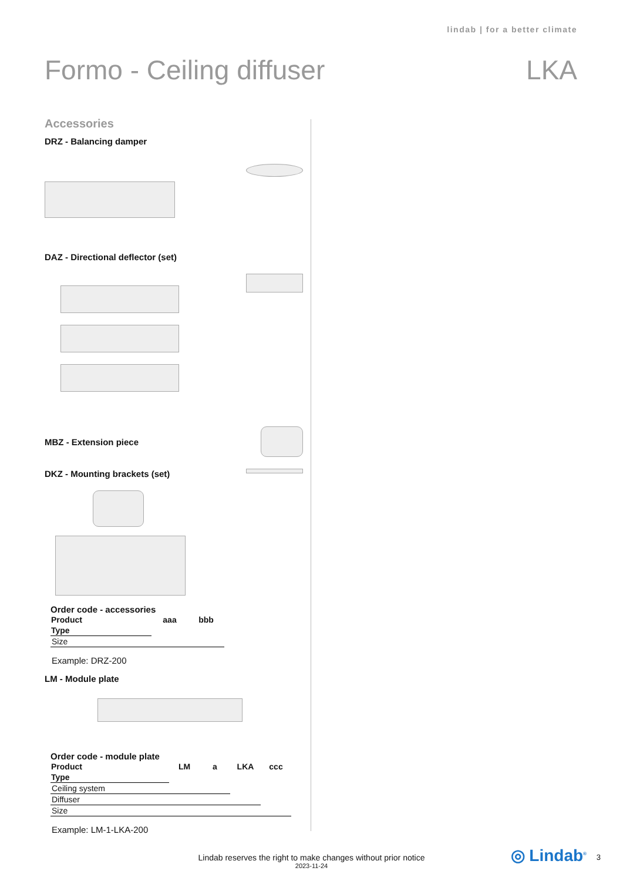lindab | for a better climate
Formo - Ceiling diffuser LKA
Accessories
DRZ - Balancing damper
DAZ - Directional deflector (set)
MBZ - Extension piece
DKZ - Mounting brackets (set)
Order code - accessories
| Product | aaa | bbb |
| --- | --- | --- |
| Type | | |
| Size | | |
Example: DRZ-200
LM - Module plate
Order code - module plate
| Product | LM | a | LKA | ccc |
| --- | --- | --- | --- | --- |
| Type | | | | |
| Ceiling system | | | | |
| Diffuser | | | | |
| Size | | | | |
Example: LM-1-LKA-200
Lindab reserves the right to make changes without prior notice
2023-11-24
◎ Lindab<sup>®</sup> 3